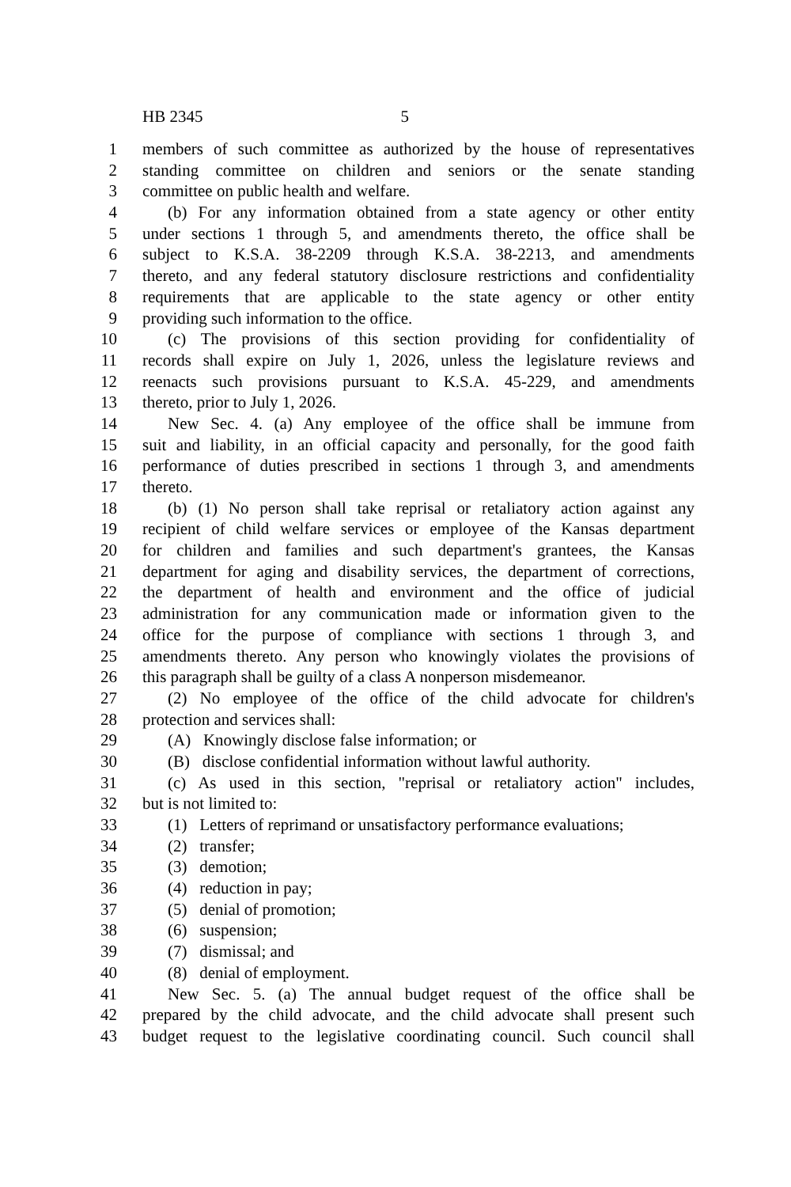HB 2345 5
1 members of such committee as authorized by the house of representatives
2 standing committee on children and seniors or the senate standing
3 committee on public health and welfare.
4 (b) For any information obtained from a state agency or other entity
5 under sections 1 through 5, and amendments thereto, the office shall be
6 subject to K.S.A. 38-2209 through K.S.A. 38-2213, and amendments
7 thereto, and any federal statutory disclosure restrictions and confidentiality
8 requirements that are applicable to the state agency or other entity
9 providing such information to the office.
10 (c) The provisions of this section providing for confidentiality of
11 records shall expire on July 1, 2026, unless the legislature reviews and
12 reenacts such provisions pursuant to K.S.A. 45-229, and amendments
13 thereto, prior to July 1, 2026.
14 New Sec. 4. (a) Any employee of the office shall be immune from
15 suit and liability, in an official capacity and personally, for the good faith
16 performance of duties prescribed in sections 1 through 3, and amendments
17 thereto.
18 (b) (1) No person shall take reprisal or retaliatory action against any
19 recipient of child welfare services or employee of the Kansas department
20 for children and families and such department's grantees, the Kansas
21 department for aging and disability services, the department of corrections,
22 the department of health and environment and the office of judicial
23 administration for any communication made or information given to the
24 office for the purpose of compliance with sections 1 through 3, and
25 amendments thereto. Any person who knowingly violates the provisions of
26 this paragraph shall be guilty of a class A nonperson misdemeanor.
27 (2) No employee of the office of the child advocate for children's
28 protection and services shall:
29 (A) Knowingly disclose false information; or
30 (B) disclose confidential information without lawful authority.
31 (c) As used in this section, "reprisal or retaliatory action" includes,
32 but is not limited to:
33 (1) Letters of reprimand or unsatisfactory performance evaluations;
34 (2) transfer;
35 (3) demotion;
36 (4) reduction in pay;
37 (5) denial of promotion;
38 (6) suspension;
39 (7) dismissal; and
40 (8) denial of employment.
41 New Sec. 5. (a) The annual budget request of the office shall be
42 prepared by the child advocate, and the child advocate shall present such
43 budget request to the legislative coordinating council. Such council shall